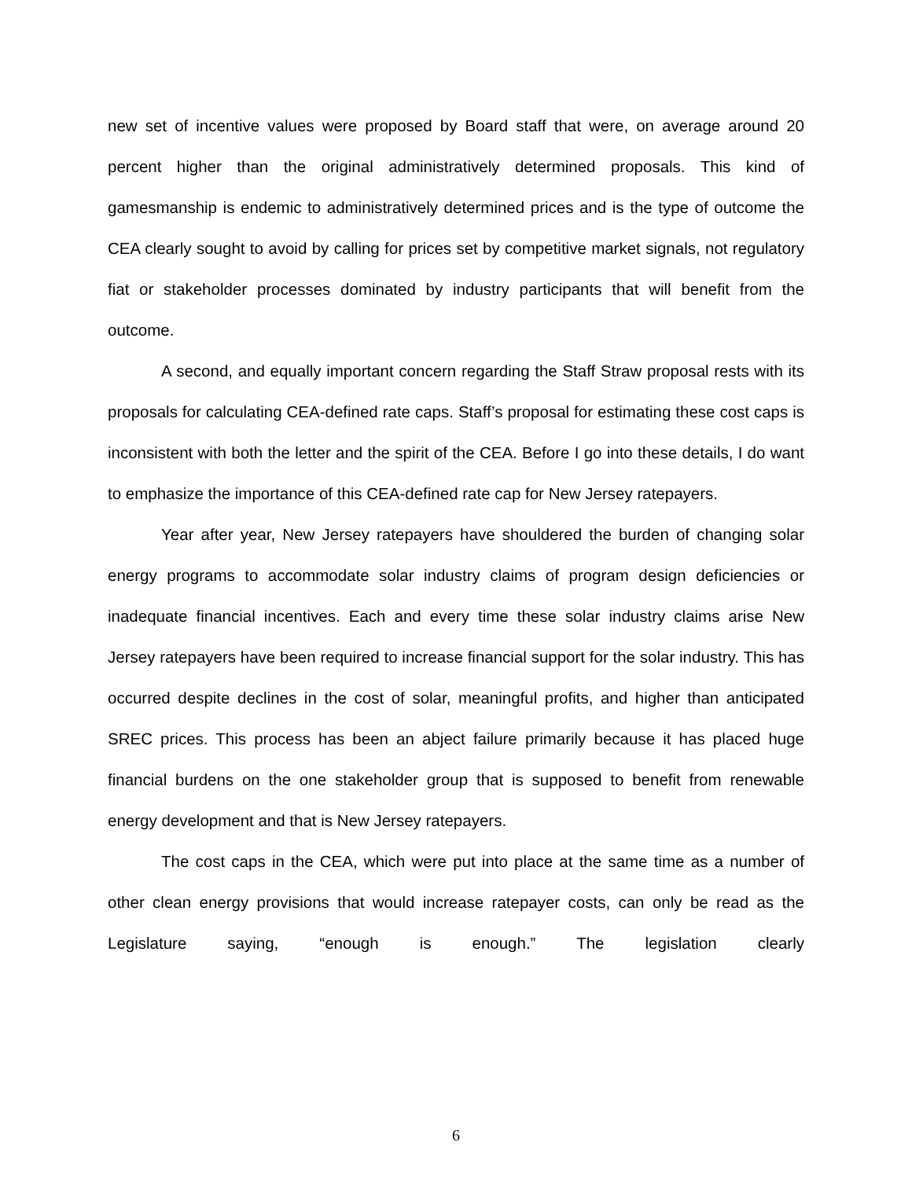new set of incentive values were proposed by Board staff that were, on average around 20 percent higher than the original administratively determined proposals. This kind of gamesmanship is endemic to administratively determined prices and is the type of outcome the CEA clearly sought to avoid by calling for prices set by competitive market signals, not regulatory fiat or stakeholder processes dominated by industry participants that will benefit from the outcome.
A second, and equally important concern regarding the Staff Straw proposal rests with its proposals for calculating CEA-defined rate caps. Staff’s proposal for estimating these cost caps is inconsistent with both the letter and the spirit of the CEA. Before I go into these details, I do want to emphasize the importance of this CEA-defined rate cap for New Jersey ratepayers.
Year after year, New Jersey ratepayers have shouldered the burden of changing solar energy programs to accommodate solar industry claims of program design deficiencies or inadequate financial incentives. Each and every time these solar industry claims arise New Jersey ratepayers have been required to increase financial support for the solar industry. This has occurred despite declines in the cost of solar, meaningful profits, and higher than anticipated SREC prices. This process has been an abject failure primarily because it has placed huge financial burdens on the one stakeholder group that is supposed to benefit from renewable energy development and that is New Jersey ratepayers.
The cost caps in the CEA, which were put into place at the same time as a number of other clean energy provisions that would increase ratepayer costs, can only be read as the Legislature saying, “enough is enough.” The legislation clearly
6